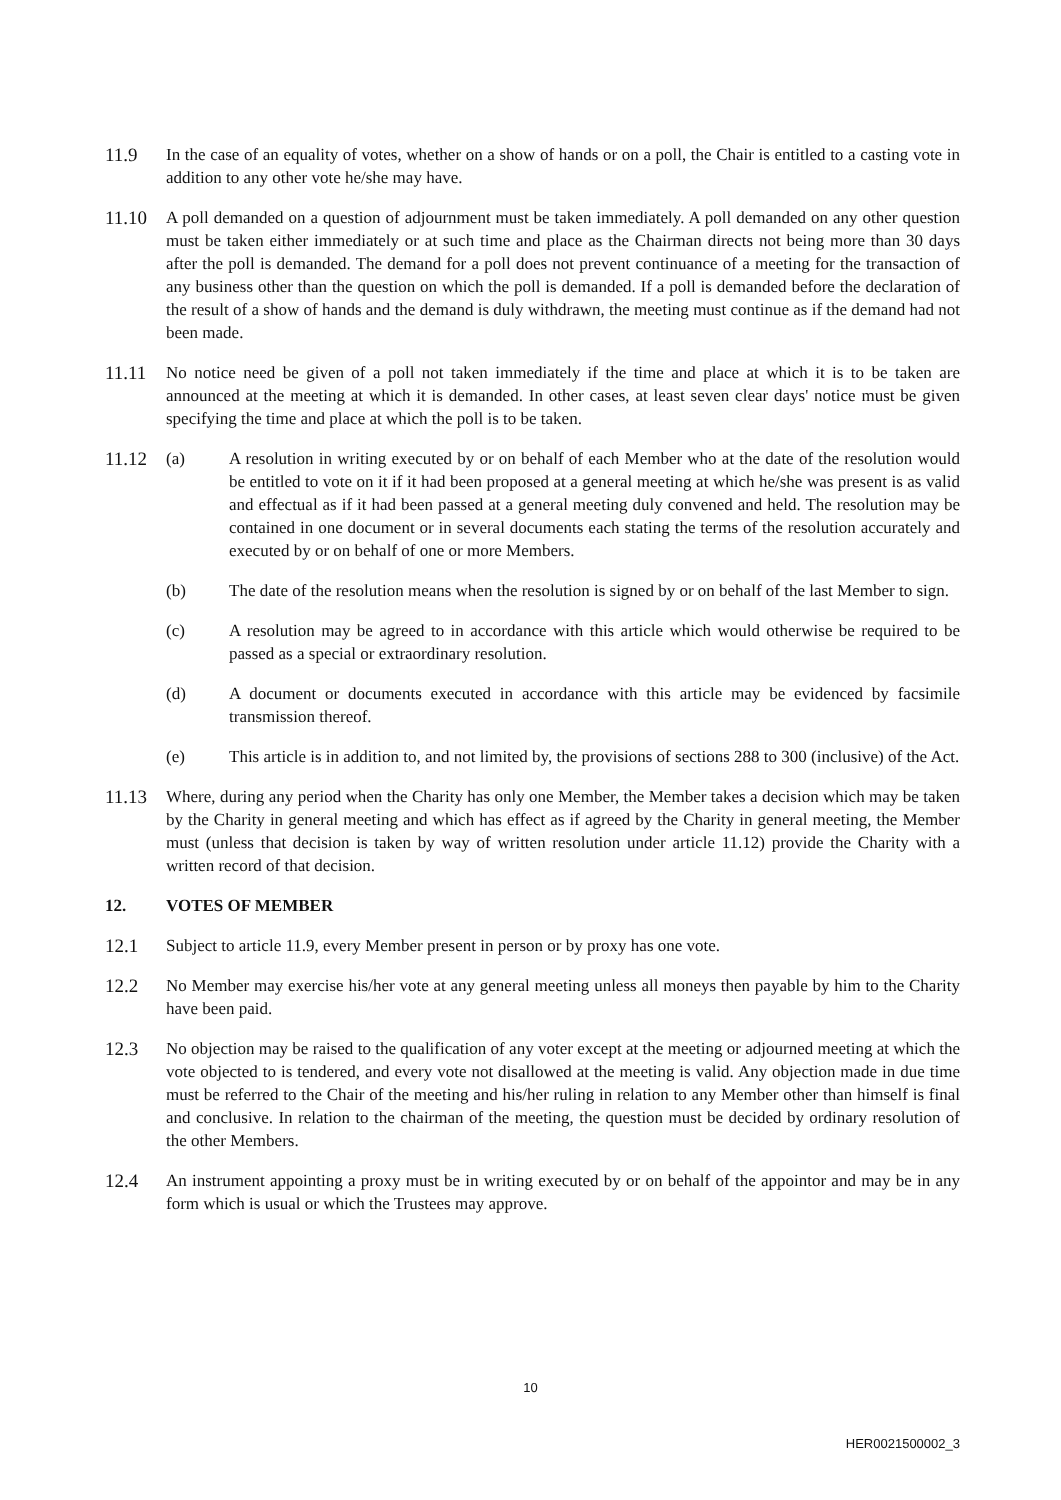11.9 In the case of an equality of votes, whether on a show of hands or on a poll, the Chair is entitled to a casting vote in addition to any other vote he/she may have.
11.10 A poll demanded on a question of adjournment must be taken immediately. A poll demanded on any other question must be taken either immediately or at such time and place as the Chairman directs not being more than 30 days after the poll is demanded. The demand for a poll does not prevent continuance of a meeting for the transaction of any business other than the question on which the poll is demanded. If a poll is demanded before the declaration of the result of a show of hands and the demand is duly withdrawn, the meeting must continue as if the demand had not been made.
11.11 No notice need be given of a poll not taken immediately if the time and place at which it is to be taken are announced at the meeting at which it is demanded. In other cases, at least seven clear days' notice must be given specifying the time and place at which the poll is to be taken.
11.12 (a) A resolution in writing executed by or on behalf of each Member who at the date of the resolution would be entitled to vote on it if it had been proposed at a general meeting at which he/she was present is as valid and effectual as if it had been passed at a general meeting duly convened and held. The resolution may be contained in one document or in several documents each stating the terms of the resolution accurately and executed by or on behalf of one or more Members.
(b) The date of the resolution means when the resolution is signed by or on behalf of the last Member to sign.
(c) A resolution may be agreed to in accordance with this article which would otherwise be required to be passed as a special or extraordinary resolution.
(d) A document or documents executed in accordance with this article may be evidenced by facsimile transmission thereof.
(e) This article is in addition to, and not limited by, the provisions of sections 288 to 300 (inclusive) of the Act.
11.13 Where, during any period when the Charity has only one Member, the Member takes a decision which may be taken by the Charity in general meeting and which has effect as if agreed by the Charity in general meeting, the Member must (unless that decision is taken by way of written resolution under article 11.12) provide the Charity with a written record of that decision.
12. VOTES OF MEMBER
12.1 Subject to article 11.9, every Member present in person or by proxy has one vote.
12.2 No Member may exercise his/her vote at any general meeting unless all moneys then payable by him to the Charity have been paid.
12.3 No objection may be raised to the qualification of any voter except at the meeting or adjourned meeting at which the vote objected to is tendered, and every vote not disallowed at the meeting is valid. Any objection made in due time must be referred to the Chair of the meeting and his/her ruling in relation to any Member other than himself is final and conclusive. In relation to the chairman of the meeting, the question must be decided by ordinary resolution of the other Members.
12.4 An instrument appointing a proxy must be in writing executed by or on behalf of the appointor and may be in any form which is usual or which the Trustees may approve.
10
HER0021500002_3